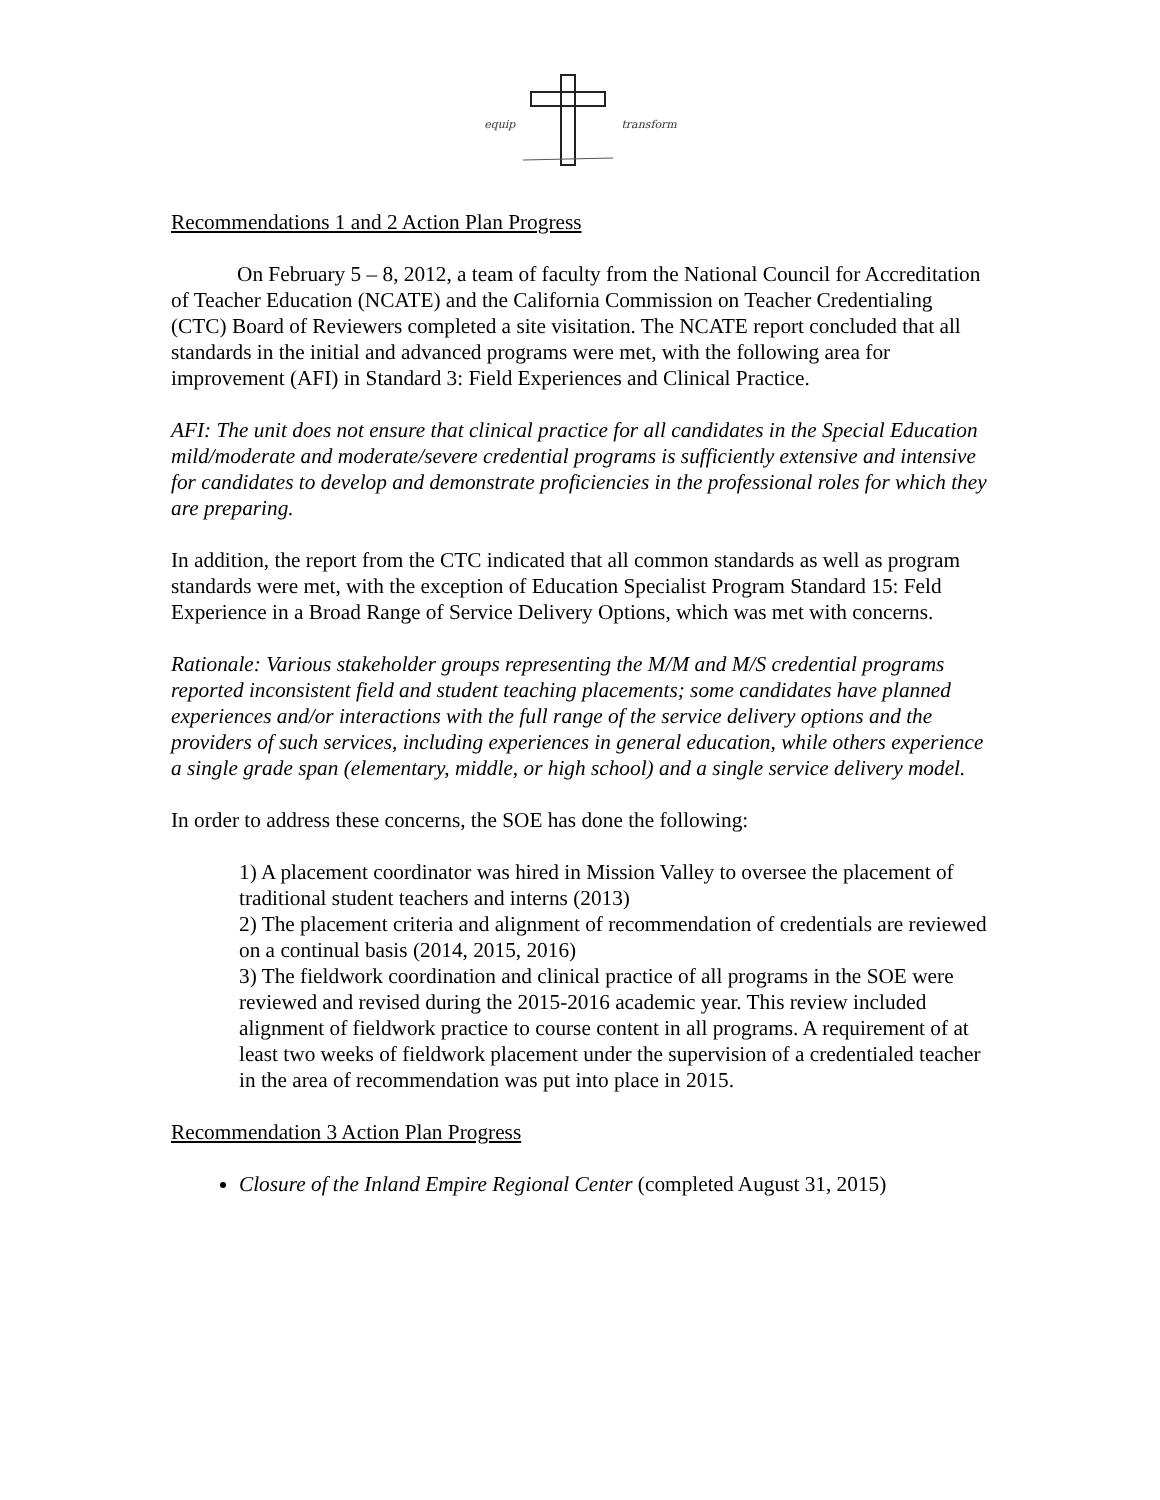equip transform
Recommendations 1 and 2 Action Plan Progress
On February 5 – 8, 2012, a team of faculty from the National Council for Accreditation of Teacher Education (NCATE) and the California Commission on Teacher Credentialing (CTC) Board of Reviewers completed a site visitation. The NCATE report concluded that all standards in the initial and advanced programs were met, with the following area for improvement (AFI) in Standard 3: Field Experiences and Clinical Practice.
AFI: The unit does not ensure that clinical practice for all candidates in the Special Education mild/moderate and moderate/severe credential programs is sufficiently extensive and intensive for candidates to develop and demonstrate proficiencies in the professional roles for which they are preparing.
In addition, the report from the CTC indicated that all common standards as well as program standards were met, with the exception of Education Specialist Program Standard 15: Feld Experience in a Broad Range of Service Delivery Options, which was met with concerns.
Rationale: Various stakeholder groups representing the M/M and M/S credential programs reported inconsistent field and student teaching placements; some candidates have planned experiences and/or interactions with the full range of the service delivery options and the providers of such services, including experiences in general education, while others experience a single grade span (elementary, middle, or high school) and a single service delivery model.
In order to address these concerns, the SOE has done the following:
1) A placement coordinator was hired in Mission Valley to oversee the placement of traditional student teachers and interns (2013)
2) The placement criteria and alignment of recommendation of credentials are reviewed on a continual basis (2014, 2015, 2016)
3) The fieldwork coordination and clinical practice of all programs in the SOE were reviewed and revised during the 2015-2016 academic year. This review included alignment of fieldwork practice to course content in all programs. A requirement of at least two weeks of fieldwork placement under the supervision of a credentialed teacher in the area of recommendation was put into place in 2015.
Recommendation 3 Action Plan Progress
Closure of the Inland Empire Regional Center (completed August 31, 2015)